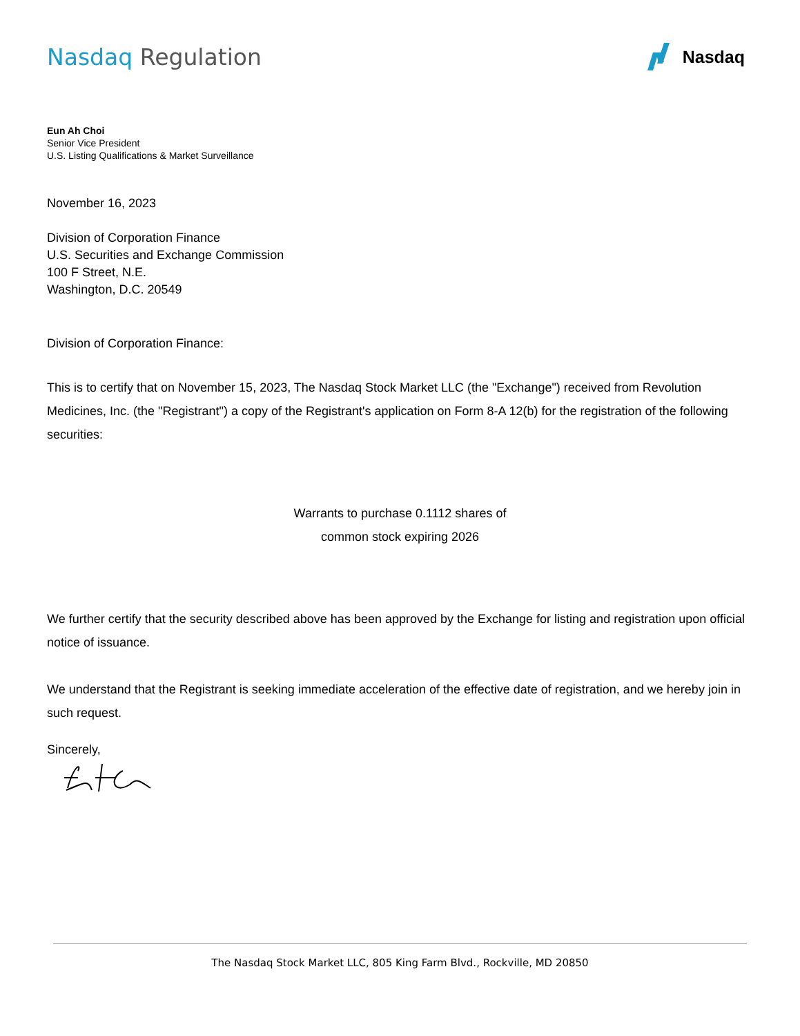Nasdaq Regulation
Nasdaq
Eun Ah Choi
Senior Vice President
U.S. Listing Qualifications & Market Surveillance
November 16, 2023
Division of Corporation Finance
U.S. Securities and Exchange Commission
100 F Street, N.E.
Washington, D.C. 20549
Division of Corporation Finance:
This is to certify that on November 15, 2023, The Nasdaq Stock Market LLC (the "Exchange") received from Revolution Medicines, Inc. (the "Registrant") a copy of the Registrant's application on Form 8-A 12(b) for the registration of the following securities:
Warrants to purchase 0.1112 shares of
common stock expiring 2026
We further certify that the security described above has been approved by the Exchange for listing and registration upon official notice of issuance.
We understand that the Registrant is seeking immediate acceleration of the effective date of registration, and we hereby join in such request.
Sincerely,
The Nasdaq Stock Market LLC, 805 King Farm Blvd., Rockville, MD 20850